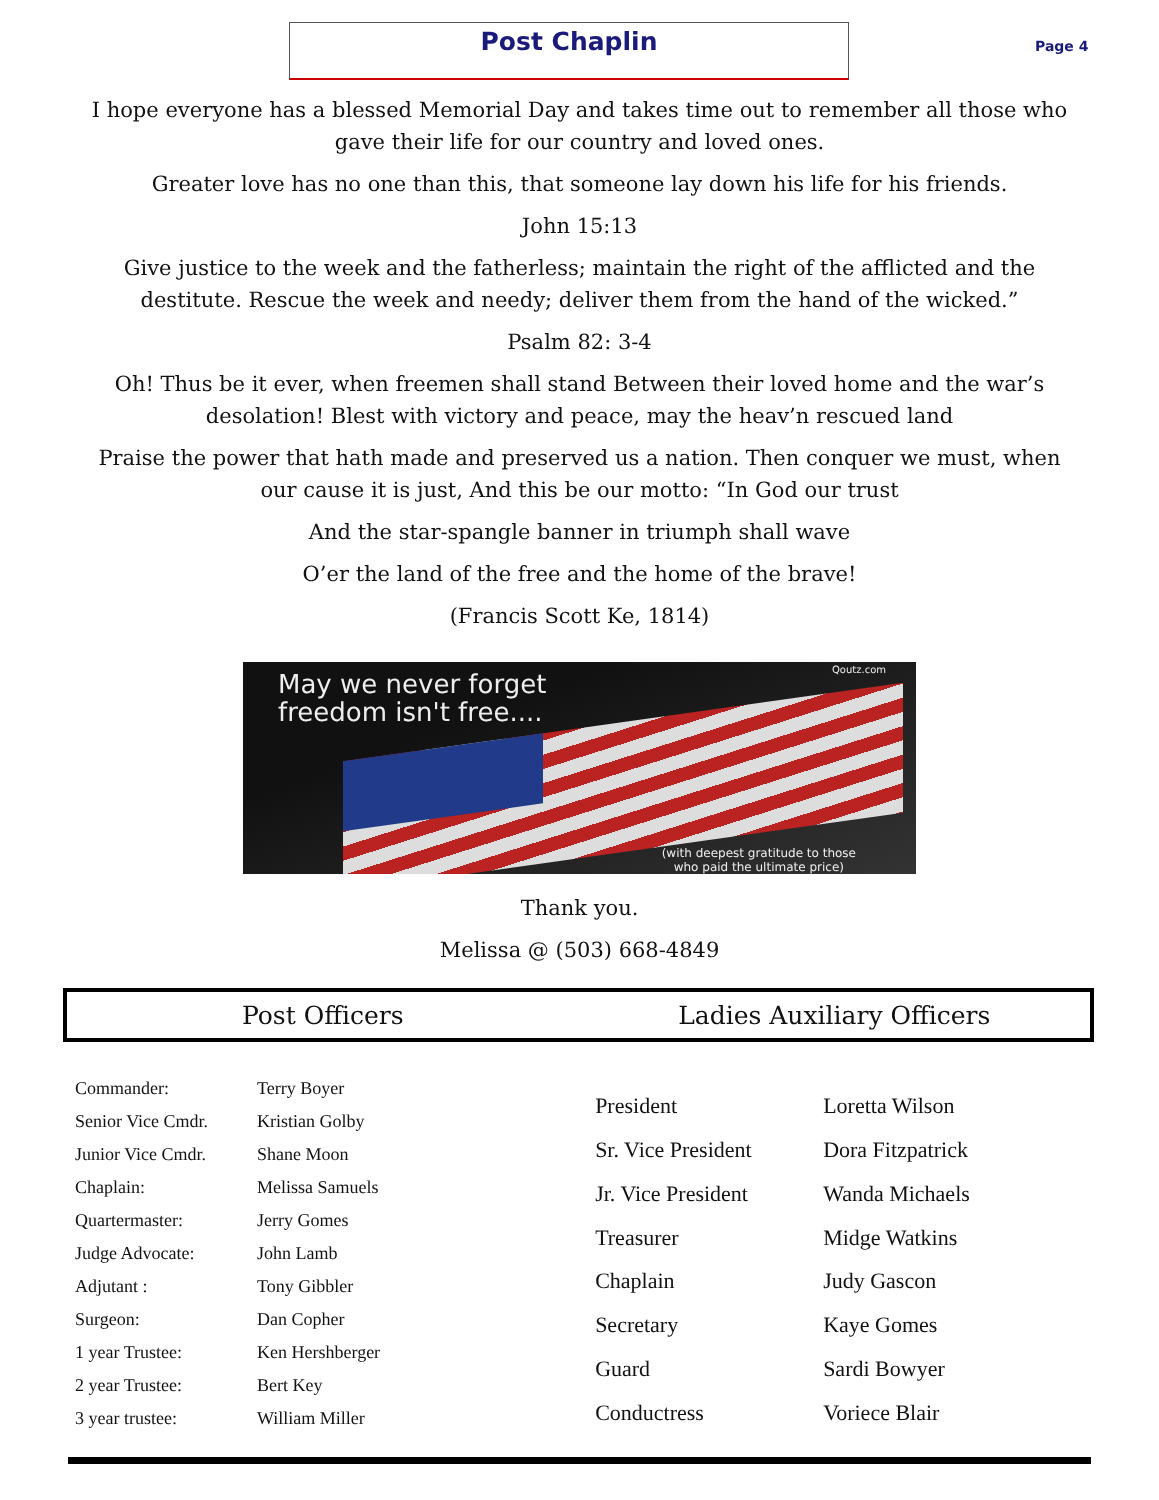Post Chaplin
Page 4
I hope everyone has a blessed Memorial Day and takes time out to remember all those who gave their life for our country and loved ones.
Greater love has no one than this, that someone lay down his life for his friends.
John 15:13
Give justice to the week and the fatherless; maintain the right of the afflicted and the destitute. Rescue the week and needy; deliver them from the hand of the wicked.”
Psalm 82: 3-4
Oh! Thus be it ever, when freemen shall stand Between their loved home and the war’s desolation! Blest with victory and peace, may the heav’n rescued land
Praise the power that hath made and preserved us a nation. Then conquer we must, when our cause it is just, And this be our motto: “In God our trust
And the star-spangle banner in triumph shall wave
O’er the land of the free and the home of the brave!
(Francis Scott Ke, 1814)
May we never forget
freedom isn't free....
Qoutz.com
(with deepest gratitude to those
who paid the ultimate price)
Thank you.
Melissa @ (503) 668-4849
Post Officers Ladies Auxiliary Officers
| Commander: | Terry Boyer |
| Senior Vice Cmdr. | Kristian Golby |
| Junior Vice Cmdr. | Shane Moon |
| Chaplain: | Melissa Samuels |
| Quartermaster: | Jerry Gomes |
| Judge Advocate: | John Lamb |
| Adjutant : | Tony Gibbler |
| Surgeon: | Dan Copher |
| 1 year Trustee: | Ken Hershberger |
| 2 year Trustee: | Bert Key |
| 3 year trustee: | William Miller |
| President | Loretta Wilson |
| Sr. Vice President | Dora Fitzpatrick |
| Jr. Vice President | Wanda Michaels |
| Treasurer | Midge Watkins |
| Chaplain | Judy Gascon |
| Secretary | Kaye Gomes |
| Guard | Sardi Bowyer |
| Conductress | Voriece Blair |